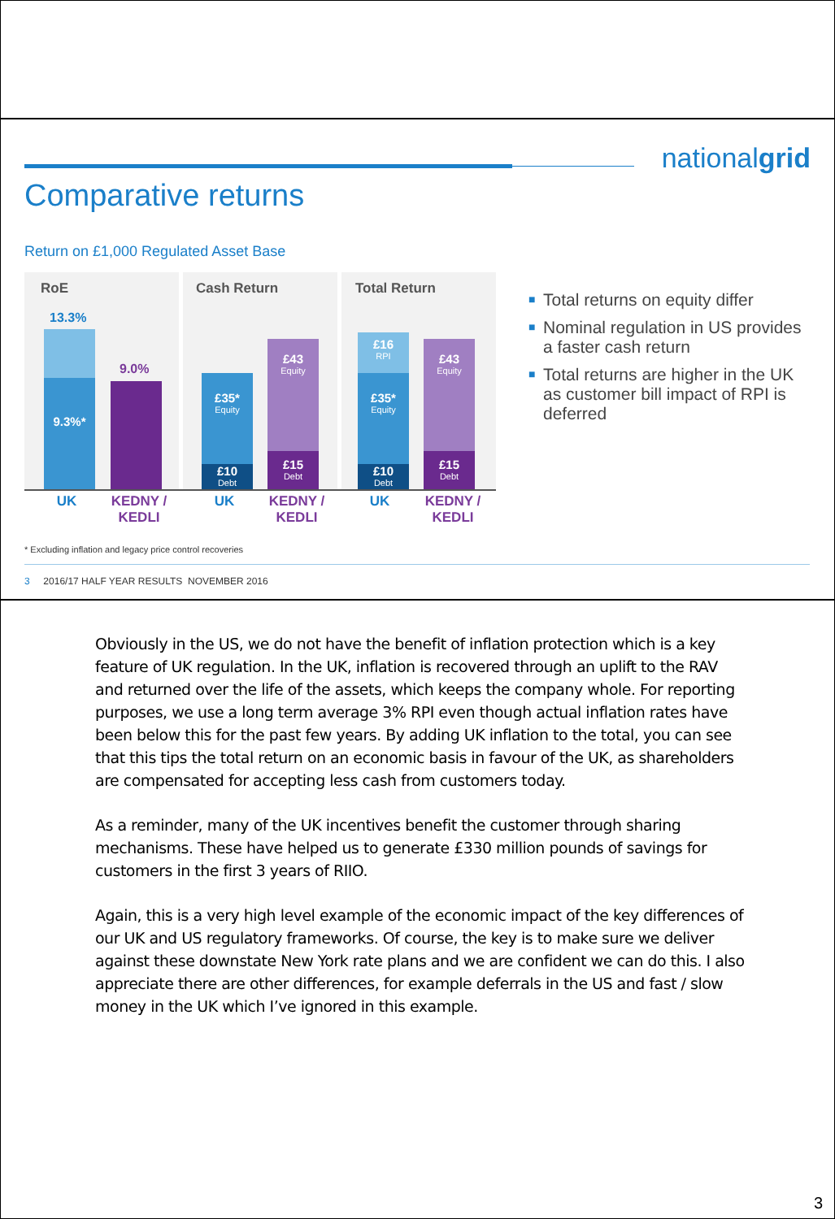nationalgrid
Comparative returns
Return on £1,000 Regulated Asset Base
RoE Cash Return Total Return
13.3%
9.3%*
9.0%
£35*
Equity
£10
Debt
£43
Equity
£15
Debt
£16
RPI
£35*
Equity
£10
Debt
£43
Equity
£15
Debt
UK
KEDNY / KEDLI
UK
KEDNY / KEDLI
UK
KEDNY / KEDLI
■ Total returns on equity differ
■ Nominal regulation in US provides a faster cash return
■ Total returns are higher in the UK as customer bill impact of RPI is deferred
* Excluding inflation and legacy price control recoveries
3 2016/17 HALF YEAR RESULTS NOVEMBER 2016
Obviously in the US, we do not have the benefit of inflation protection which is a key feature of UK regulation. In the UK, inflation is recovered through an uplift to the RAV and returned over the life of the assets, which keeps the company whole. For reporting purposes, we use a long term average 3% RPI even though actual inflation rates have been below this for the past few years. By adding UK inflation to the total, you can see that this tips the total return on an economic basis in favour of the UK, as shareholders are compensated for accepting less cash from customers today.
As a reminder, many of the UK incentives benefit the customer through sharing mechanisms. These have helped us to generate £330 million pounds of savings for customers in the first 3 years of RIIO.
Again, this is a very high level example of the economic impact of the key differences of our UK and US regulatory frameworks. Of course, the key is to make sure we deliver against these downstate New York rate plans and we are confident we can do this. I also appreciate there are other differences, for example deferrals in the US and fast / slow money in the UK which I’ve ignored in this example.
3